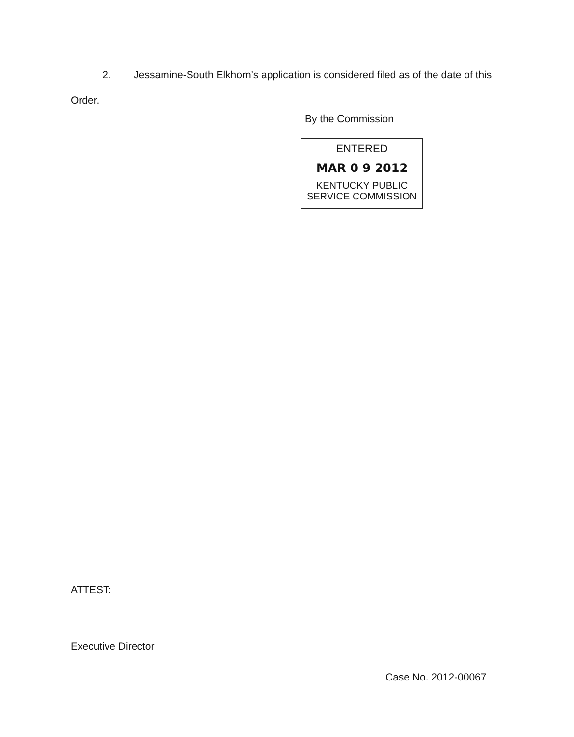2. Jessamine-South Elkhorn's application is considered filed as of the date of this Order.
By the Commission
ENTERED
MAR 0 9 2012
KENTUCKY PUBLIC
SERVICE COMMISSION
ATTEST:
Executive Director
Case No. 2012-00067